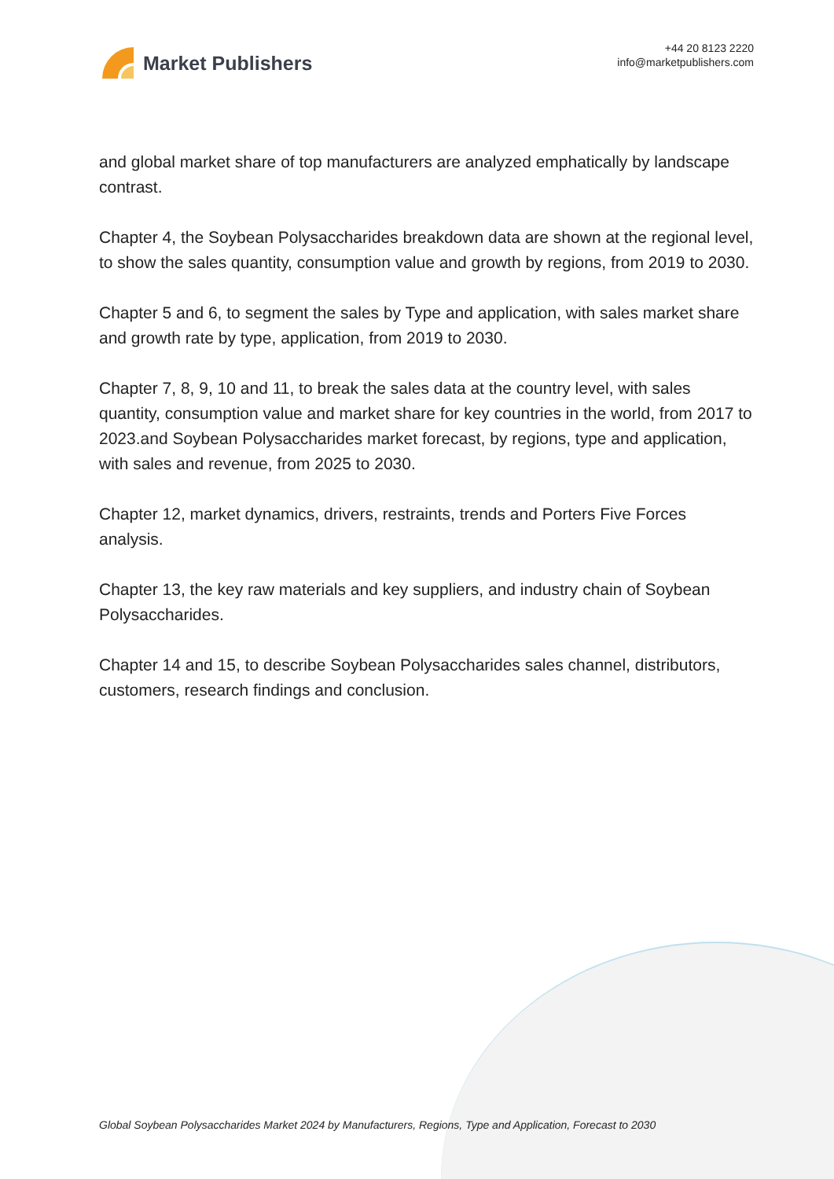Market Publishers
+44 20 8123 2220
info@marketpublishers.com
and global market share of top manufacturers are analyzed emphatically by landscape contrast.
Chapter 4, the Soybean Polysaccharides breakdown data are shown at the regional level, to show the sales quantity, consumption value and growth by regions, from 2019 to 2030.
Chapter 5 and 6, to segment the sales by Type and application, with sales market share and growth rate by type, application, from 2019 to 2030.
Chapter 7, 8, 9, 10 and 11, to break the sales data at the country level, with sales quantity, consumption value and market share for key countries in the world, from 2017 to 2023.and Soybean Polysaccharides market forecast, by regions, type and application, with sales and revenue, from 2025 to 2030.
Chapter 12, market dynamics, drivers, restraints, trends and Porters Five Forces analysis.
Chapter 13, the key raw materials and key suppliers, and industry chain of Soybean Polysaccharides.
Chapter 14 and 15, to describe Soybean Polysaccharides sales channel, distributors, customers, research findings and conclusion.
Global Soybean Polysaccharides Market 2024 by Manufacturers, Regions, Type and Application, Forecast to 2030